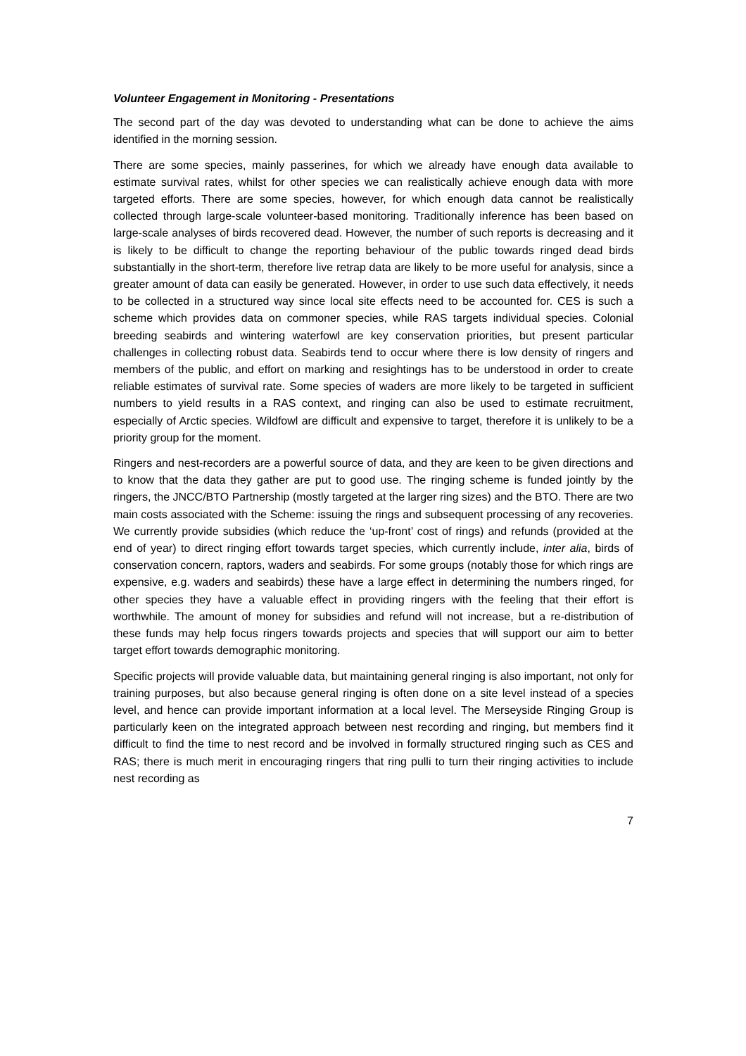Volunteer Engagement in Monitoring - Presentations
The second part of the day was devoted to understanding what can be done to achieve the aims identified in the morning session.
There are some species, mainly passerines, for which we already have enough data available to estimate survival rates, whilst for other species we can realistically achieve enough data with more targeted efforts. There are some species, however, for which enough data cannot be realistically collected through large-scale volunteer-based monitoring. Traditionally inference has been based on large-scale analyses of birds recovered dead. However, the number of such reports is decreasing and it is likely to be difficult to change the reporting behaviour of the public towards ringed dead birds substantially in the short-term, therefore live retrap data are likely to be more useful for analysis, since a greater amount of data can easily be generated. However, in order to use such data effectively, it needs to be collected in a structured way since local site effects need to be accounted for. CES is such a scheme which provides data on commoner species, while RAS targets individual species. Colonial breeding seabirds and wintering waterfowl are key conservation priorities, but present particular challenges in collecting robust data. Seabirds tend to occur where there is low density of ringers and members of the public, and effort on marking and resightings has to be understood in order to create reliable estimates of survival rate. Some species of waders are more likely to be targeted in sufficient numbers to yield results in a RAS context, and ringing can also be used to estimate recruitment, especially of Arctic species. Wildfowl are difficult and expensive to target, therefore it is unlikely to be a priority group for the moment.
Ringers and nest-recorders are a powerful source of data, and they are keen to be given directions and to know that the data they gather are put to good use. The ringing scheme is funded jointly by the ringers, the JNCC/BTO Partnership (mostly targeted at the larger ring sizes) and the BTO. There are two main costs associated with the Scheme: issuing the rings and subsequent processing of any recoveries. We currently provide subsidies (which reduce the ‘up-front’ cost of rings) and refunds (provided at the end of year) to direct ringing effort towards target species, which currently include, inter alia, birds of conservation concern, raptors, waders and seabirds. For some groups (notably those for which rings are expensive, e.g. waders and seabirds) these have a large effect in determining the numbers ringed, for other species they have a valuable effect in providing ringers with the feeling that their effort is worthwhile. The amount of money for subsidies and refund will not increase, but a re-distribution of these funds may help focus ringers towards projects and species that will support our aim to better target effort towards demographic monitoring.
Specific projects will provide valuable data, but maintaining general ringing is also important, not only for training purposes, but also because general ringing is often done on a site level instead of a species level, and hence can provide important information at a local level. The Merseyside Ringing Group is particularly keen on the integrated approach between nest recording and ringing, but members find it difficult to find the time to nest record and be involved in formally structured ringing such as CES and RAS; there is much merit in encouraging ringers that ring pulli to turn their ringing activities to include nest recording as
7